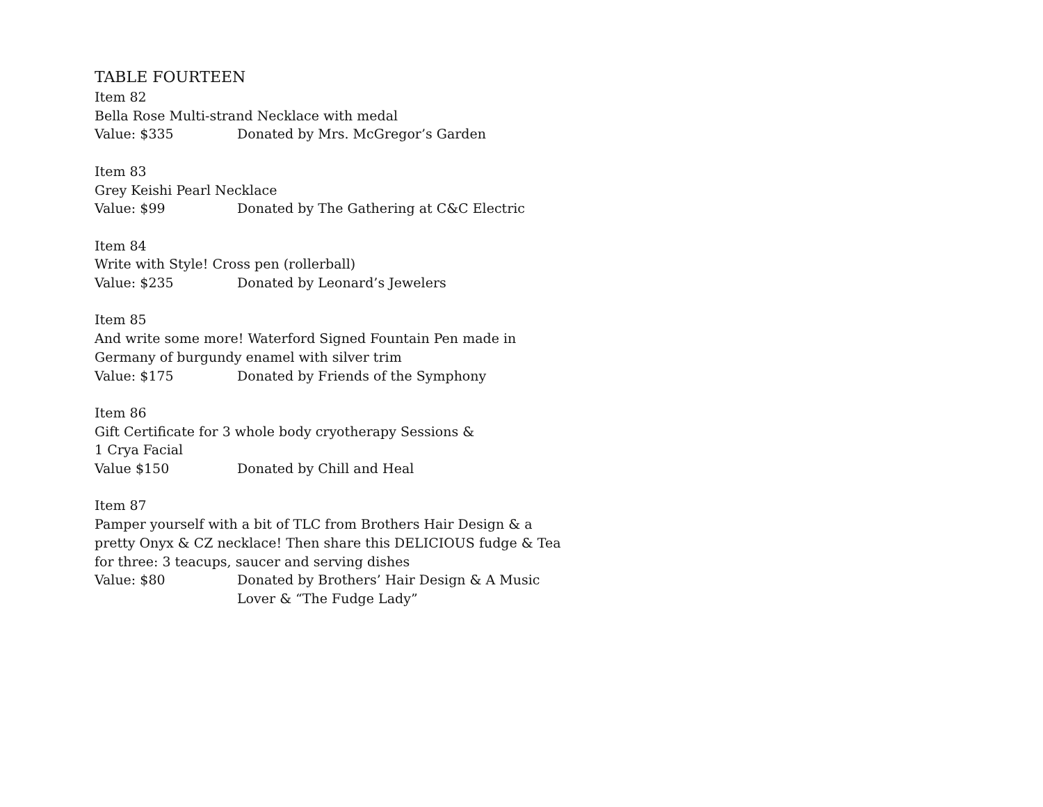TABLE FOURTEEN
Item 82
Bella Rose Multi-strand Necklace with medal
Value: $335 Donated by Mrs. McGregor’s Garden
Item 83
Grey Keishi Pearl Necklace
Value: $99 Donated by The Gathering at C&C Electric
Item 84
Write with Style! Cross pen (rollerball)
Value: $235 Donated by Leonard’s Jewelers
Item 85
And write some more! Waterford Signed Fountain Pen made in Germany of burgundy enamel with silver trim
Value: $175 Donated by Friends of the Symphony
Item 86
Gift Certificate for 3 whole body cryotherapy Sessions &
1 Crya Facial
Value $150 Donated by Chill and Heal
Item 87
Pamper yourself with a bit of TLC from Brothers Hair Design & a pretty Onyx & CZ necklace! Then share this DELICIOUS fudge & Tea for three: 3 teacups, saucer and serving dishes
Value: $80 Donated by Brothers’ Hair Design & A Music
Lover & “The Fudge Lady”